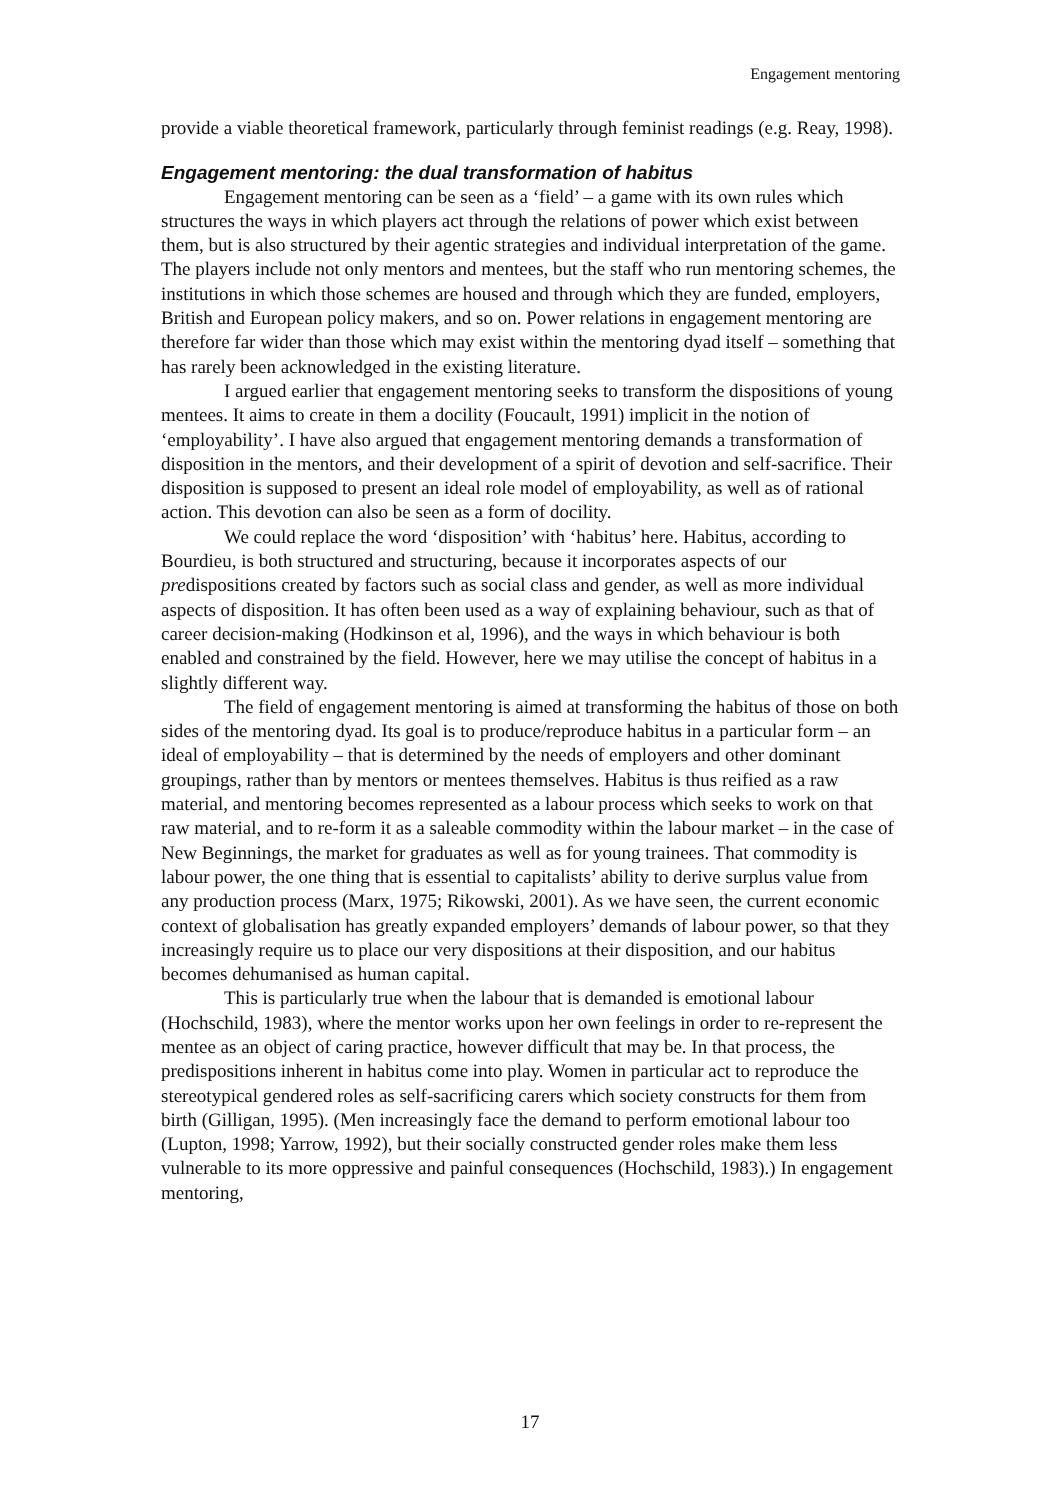Engagement mentoring
provide a viable theoretical framework, particularly through feminist readings (e.g. Reay, 1998).
Engagement mentoring: the dual transformation of habitus
Engagement mentoring can be seen as a ‘field’ – a game with its own rules which structures the ways in which players act through the relations of power which exist between them, but is also structured by their agentic strategies and individual interpretation of the game. The players include not only mentors and mentees, but the staff who run mentoring schemes, the institutions in which those schemes are housed and through which they are funded, employers, British and European policy makers, and so on. Power relations in engagement mentoring are therefore far wider than those which may exist within the mentoring dyad itself – something that has rarely been acknowledged in the existing literature.
I argued earlier that engagement mentoring seeks to transform the dispositions of young mentees. It aims to create in them a docility (Foucault, 1991) implicit in the notion of ‘employability’. I have also argued that engagement mentoring demands a transformation of disposition in the mentors, and their development of a spirit of devotion and self-sacrifice. Their disposition is supposed to present an ideal role model of employability, as well as of rational action. This devotion can also be seen as a form of docility.
We could replace the word ‘disposition’ with ‘habitus’ here. Habitus, according to Bourdieu, is both structured and structuring, because it incorporates aspects of our predispositions created by factors such as social class and gender, as well as more individual aspects of disposition. It has often been used as a way of explaining behaviour, such as that of career decision-making (Hodkinson et al, 1996), and the ways in which behaviour is both enabled and constrained by the field. However, here we may utilise the concept of habitus in a slightly different way.
The field of engagement mentoring is aimed at transforming the habitus of those on both sides of the mentoring dyad. Its goal is to produce/reproduce habitus in a particular form – an ideal of employability – that is determined by the needs of employers and other dominant groupings, rather than by mentors or mentees themselves. Habitus is thus reified as a raw material, and mentoring becomes represented as a labour process which seeks to work on that raw material, and to re-form it as a saleable commodity within the labour market – in the case of New Beginnings, the market for graduates as well as for young trainees. That commodity is labour power, the one thing that is essential to capitalists’ ability to derive surplus value from any production process (Marx, 1975; Rikowski, 2001). As we have seen, the current economic context of globalisation has greatly expanded employers’ demands of labour power, so that they increasingly require us to place our very dispositions at their disposition, and our habitus becomes dehumanised as human capital.
This is particularly true when the labour that is demanded is emotional labour (Hochschild, 1983), where the mentor works upon her own feelings in order to re-represent the mentee as an object of caring practice, however difficult that may be. In that process, the predispositions inherent in habitus come into play. Women in particular act to reproduce the stereotypical gendered roles as self-sacrificing carers which society constructs for them from birth (Gilligan, 1995). (Men increasingly face the demand to perform emotional labour too (Lupton, 1998; Yarrow, 1992), but their socially constructed gender roles make them less vulnerable to its more oppressive and painful consequences (Hochschild, 1983).) In engagement mentoring,
17